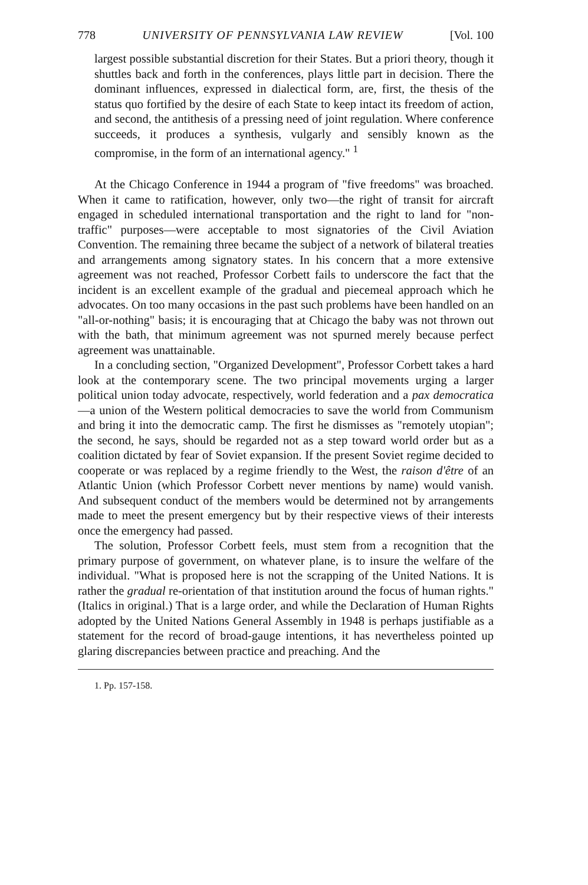778 UNIVERSITY OF PENNSYLVANIA LAW REVIEW [Vol. 100
largest possible substantial discretion for their States. But a priori theory, though it shuttles back and forth in the conferences, plays little part in decision. There the dominant influences, expressed in dialectical form, are, first, the thesis of the status quo fortified by the desire of each State to keep intact its freedom of action, and second, the antithesis of a pressing need of joint regulation. Where conference succeeds, it produces a synthesis, vulgarly and sensibly known as the compromise, in the form of an international agency." <sup>1</sup>
At the Chicago Conference in 1944 a program of "five freedoms" was broached. When it came to ratification, however, only two—the right of transit for aircraft engaged in scheduled international transportation and the right to land for "non-traffic" purposes—were acceptable to most signatories of the Civil Aviation Convention. The remaining three became the subject of a network of bilateral treaties and arrangements among signatory states. In his concern that a more extensive agreement was not reached, Professor Corbett fails to underscore the fact that the incident is an excellent example of the gradual and piecemeal approach which he advocates. On too many occasions in the past such problems have been handled on an "all-or-nothing" basis; it is encouraging that at Chicago the baby was not thrown out with the bath, that minimum agreement was not spurned merely because perfect agreement was unattainable.
In a concluding section, "Organized Development", Professor Corbett takes a hard look at the contemporary scene. The two principal movements urging a larger political union today advocate, respectively, world federation and a pax democratica—a union of the Western political democracies to save the world from Communism and bring it into the democratic camp. The first he dismisses as "remotely utopian"; the second, he says, should be regarded not as a step toward world order but as a coalition dictated by fear of Soviet expansion. If the present Soviet regime decided to cooperate or was replaced by a regime friendly to the West, the raison d'être of an Atlantic Union (which Professor Corbett never mentions by name) would vanish. And subsequent conduct of the members would be determined not by arrangements made to meet the present emergency but by their respective views of their interests once the emergency had passed.
The solution, Professor Corbett feels, must stem from a recognition that the primary purpose of government, on whatever plane, is to insure the welfare of the individual. "What is proposed here is not the scrapping of the United Nations. It is rather the gradual re-orientation of that institution around the focus of human rights." (Italics in original.) That is a large order, and while the Declaration of Human Rights adopted by the United Nations General Assembly in 1948 is perhaps justifiable as a statement for the record of broad-gauge intentions, it has nevertheless pointed up glaring discrepancies between practice and preaching. And the
1. Pp. 157-158.